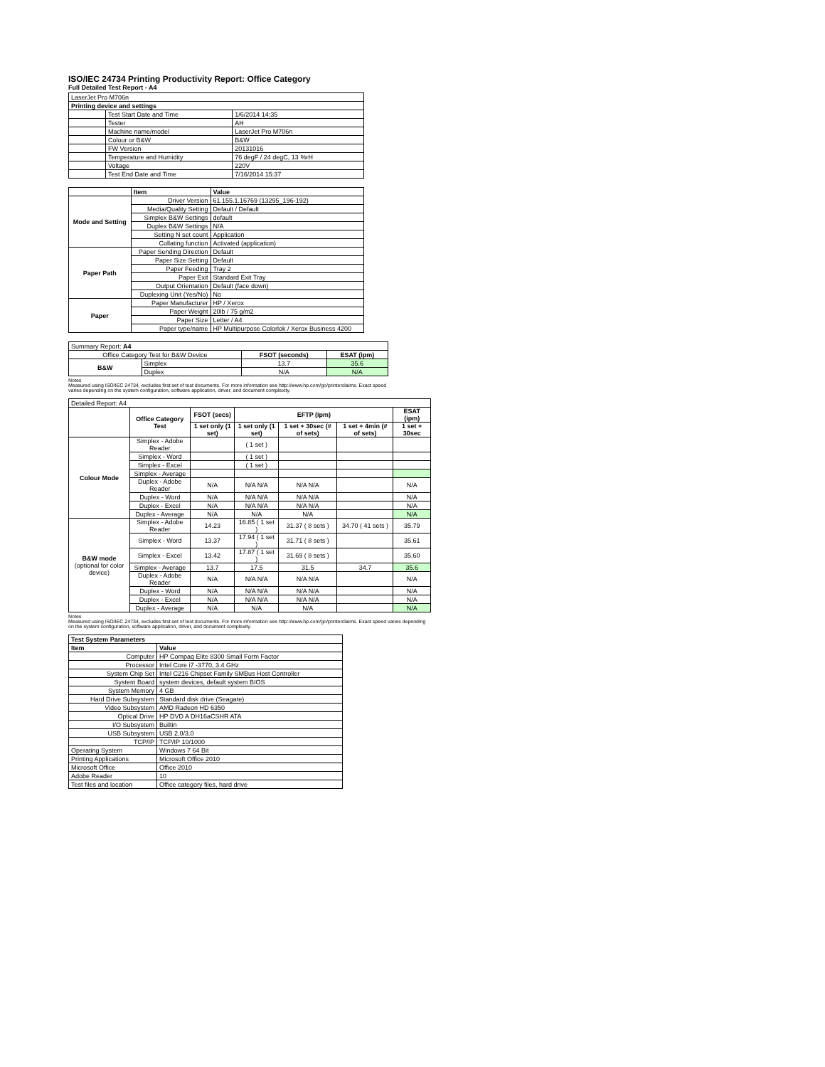ISO/IEC 24734 Printing Productivity Report: Office Category
Full Detailed Test Report - A4
| LaserJet Pro M706n | | |
| Printing device and settings | | |
| | Test Start Date and Time | 1/6/2014 14:35 |
| | Tester | AH |
| | Machine name/model | LaserJet Pro M706n |
| | Colour or B&W | B&W |
| | FW Version | 20131016 |
| | Temperature and Humidity | 76 degF / 24 degC, 13 %rH |
| | Voltage | 220V |
| | Test End Date and Time | 7/16/2014 15:37 |
| | Item | Value |
| Mode and Setting | Driver Version | 61.155.1.16769 (13295_196-192) |
| | Media/Quality Setting | Default / Default |
| | Simplex B&W Settings | default |
| | Duplex B&W Settings | N/A |
| | Setting N set count | Application |
| | Collating function | Activated (application) |
| Paper Path | Paper Sending Direction | Default |
| | Paper Size Setting | Default |
| | Paper Feeding | Tray 2 |
| | Paper Exit | Standard Exit Tray |
| | Output Orientation | Default (face down) |
| | Duplexing Unit (Yes/No) | No |
| Paper | Paper Manufacturer | HP / Xerox |
| | Paper Weight | 20lb / 75 g/m2 |
| | Paper Size | Letter / A4 |
| | Paper type/name | HP Multipurpose Colorlok / Xerox Business 4200 |
| Summary Report: A4 | | | |
| Office Category Test for B&W Device | | FSOT (seconds) | ESAT (ipm) |
| B&W | Simplex | 13.7 | 35.6 |
| | Duplex | N/A | N/A |
Notes
Measured using ISO/IEC 24734, excludes first set of test documents. For more information see http://www.hp.com/go/printerclaims. Exact speed varies depending on the system configuration, software application, driver, and document complexity.
| Detailed Report: A4 | | | | | | |
| | Office Category Test | FSOT (secs) | EFTP (ipm) | | | ESAT (ipm) |
| | | 1 set only (1 set) | 1 set only (1 set) | 1 set + 30sec (# of sets) | 1 set + 4min (# of sets) | 1 set + 30sec |
| Colour Mode | Simplex - Adobe Reader | | ( 1 set ) | | | |
| | Simplex - Word | | ( 1 set ) | | | |
| | Simplex - Excel | | ( 1 set ) | | | |
| | Simplex - Average | | | | | |
| | Duplex - Adobe Reader | N/A | N/A N/A | N/A N/A | | N/A |
| | Duplex - Word | N/A | N/A N/A | N/A N/A | | N/A |
| | Duplex - Excel | N/A | N/A N/A | N/A N/A | | N/A |
| | Duplex - Average | N/A | N/A | N/A | | N/A |
| B&W mode (optional for color device) | Simplex - Adobe Reader | 14.23 | 16.85 ( 1 set ) | 31.37 ( 8 sets ) | 34.70 ( 41 sets ) | 35.79 |
| | Simplex - Word | 13.37 | 17.94 ( 1 set ) | 31.71 ( 8 sets ) | | 35.61 |
| | Simplex - Excel | 13.42 | 17.87 ( 1 set ) | 31.69 ( 8 sets ) | | 35.60 |
| | Simplex - Average | 13.7 | 17.5 | 31.5 | 34.7 | 35.6 |
| | Duplex - Adobe Reader | N/A | N/A N/A | N/A N/A | | N/A |
| | Duplex - Word | N/A | N/A N/A | N/A N/A | | N/A |
| | Duplex - Excel | N/A | N/A N/A | N/A N/A | | N/A |
| | Duplex - Average | N/A | N/A | N/A | | N/A |
Notes
Measured using ISO/IEC 24734, excludes first set of test documents. For more information see http://www.hp.com/go/printerclaims. Exact speed varies depending on the system configuration, software application, driver, and document complexity.
| Test System Parameters | |
| --- | --- |
| Item | Value |
| Computer | HP Compaq Elite 8300 Small Form Factor |
| Processor | Intel Core i7 -3770, 3.4 GHz |
| System Chip Set | Intel C216 Chipset Family SMBus Host Controller |
| System Board | system devices, default system BIOS |
| System Memory | 4 GB |
| Hard Drive Subsystem | Standard disk drive (Seagate) |
| Video Subsystem | AMD Radeon HD 6350 |
| Optical Drive | HP DVD A DH16aCSHR ATA |
| I/O Subsystem | Builtin |
| USB Subsystem | USB 2.0/3.0 |
| TCP/IP | TCP/IP 10/1000 |
| Operating System | Windows 7 64 Bit |
| Printing Applications | Microsoft Office 2010 |
| Microsoft Office | Office 2010 |
| Adobe Reader | 10 |
| Test files and location | Office category files, hard drive |